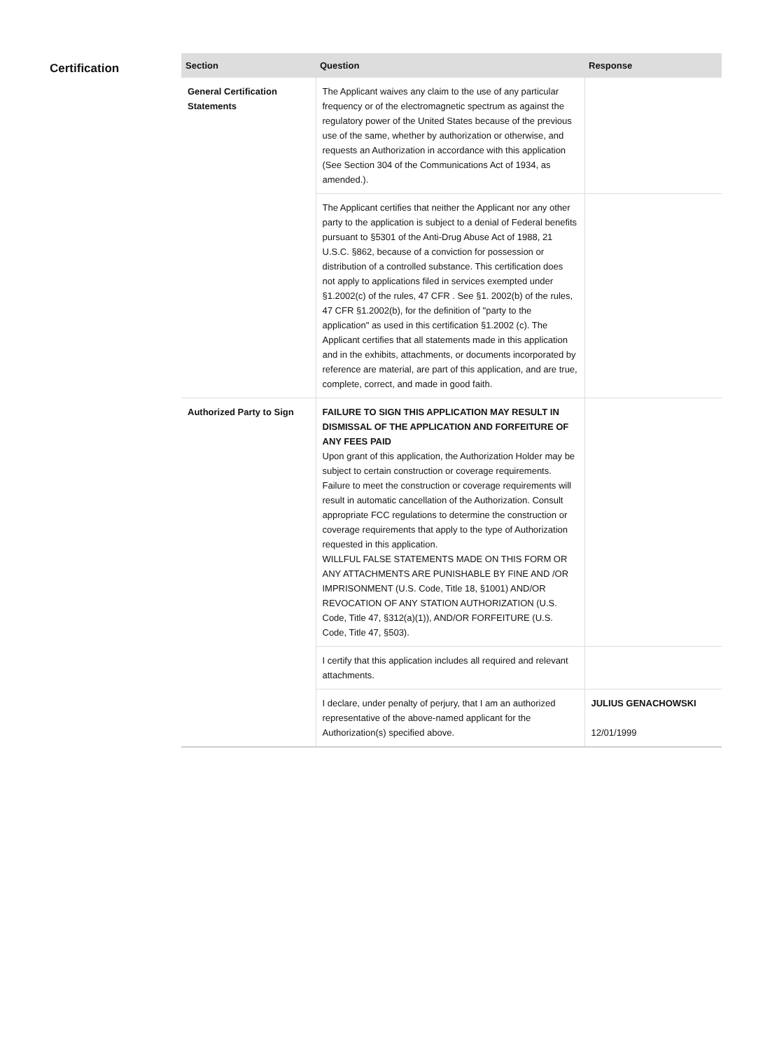Certification
| Section | Question | Response |
| --- | --- | --- |
| General Certification Statements | The Applicant waives any claim to the use of any particular frequency or of the electromagnetic spectrum as against the regulatory power of the United States because of the previous use of the same, whether by authorization or otherwise, and requests an Authorization in accordance with this application (See Section 304 of the Communications Act of 1934, as amended.). | |
| | The Applicant certifies that neither the Applicant nor any other party to the application is subject to a denial of Federal benefits pursuant to §5301 of the Anti-Drug Abuse Act of 1988, 21 U.S.C. §862, because of a conviction for possession or distribution of a controlled substance. This certification does not apply to applications filed in services exempted under §1.2002(c) of the rules, 47 CFR . See §1. 2002(b) of the rules, 47 CFR §1.2002(b), for the definition of "party to the application" as used in this certification §1.2002 (c). The Applicant certifies that all statements made in this application and in the exhibits, attachments, or documents incorporated by reference are material, are part of this application, and are true, complete, correct, and made in good faith. | |
| Authorized Party to Sign | FAILURE TO SIGN THIS APPLICATION MAY RESULT IN DISMISSAL OF THE APPLICATION AND FORFEITURE OF ANY FEES PAID Upon grant of this application, the Authorization Holder may be subject to certain construction or coverage requirements. Failure to meet the construction or coverage requirements will result in automatic cancellation of the Authorization. Consult appropriate FCC regulations to determine the construction or coverage requirements that apply to the type of Authorization requested in this application. WILLFUL FALSE STATEMENTS MADE ON THIS FORM OR ANY ATTACHMENTS ARE PUNISHABLE BY FINE AND /OR IMPRISONMENT (U.S. Code, Title 18, §1001) AND/OR REVOCATION OF ANY STATION AUTHORIZATION (U.S. Code, Title 47, §312(a)(1)), AND/OR FORFEITURE (U.S. Code, Title 47, §503). | |
| | I certify that this application includes all required and relevant attachments. | |
| | I declare, under penalty of perjury, that I am an authorized representative of the above-named applicant for the Authorization(s) specified above. | JULIUS GENACHOWSKI 12/01/1999 |